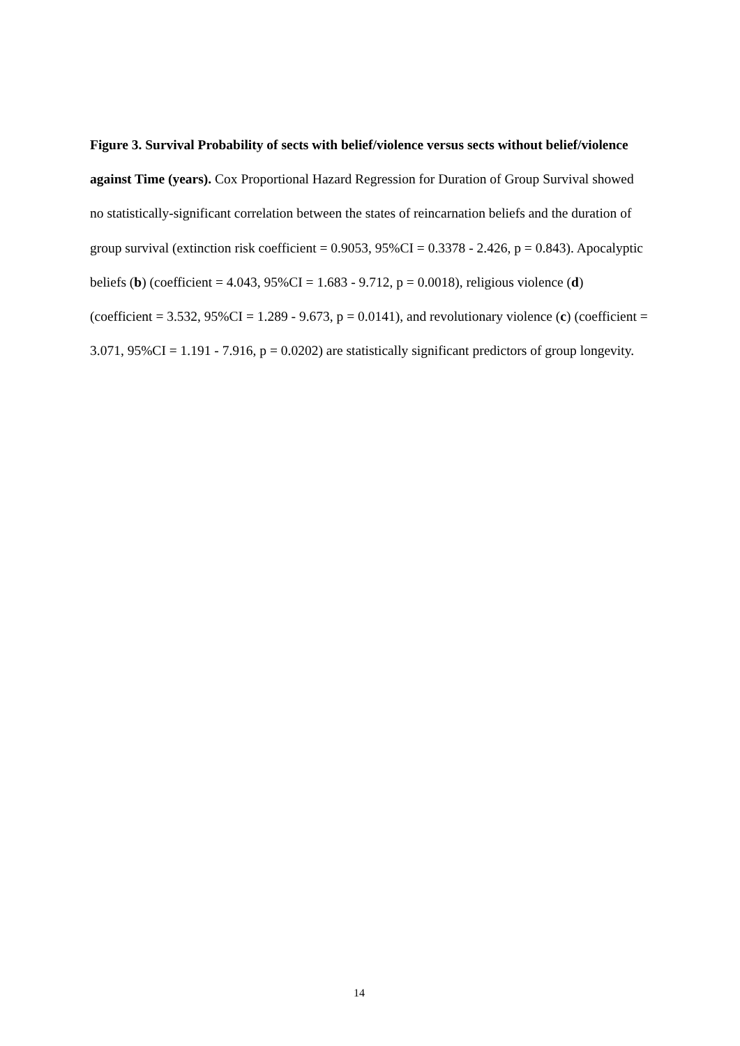Figure 3. Survival Probability of sects with belief/violence versus sects without belief/violence against Time (years). Cox Proportional Hazard Regression for Duration of Group Survival showed no statistically-significant correlation between the states of reincarnation beliefs and the duration of group survival (extinction risk coefficient = 0.9053, 95%CI = 0.3378 - 2.426, p = 0.843). Apocalyptic beliefs (b) (coefficient = 4.043, 95%CI = 1.683 - 9.712, p = 0.0018), religious violence (d) (coefficient = 3.532, 95%CI = 1.289 - 9.673, p = 0.0141), and revolutionary violence (c) (coefficient = 3.071, 95%CI = 1.191 - 7.916, p = 0.0202) are statistically significant predictors of group longevity.
14